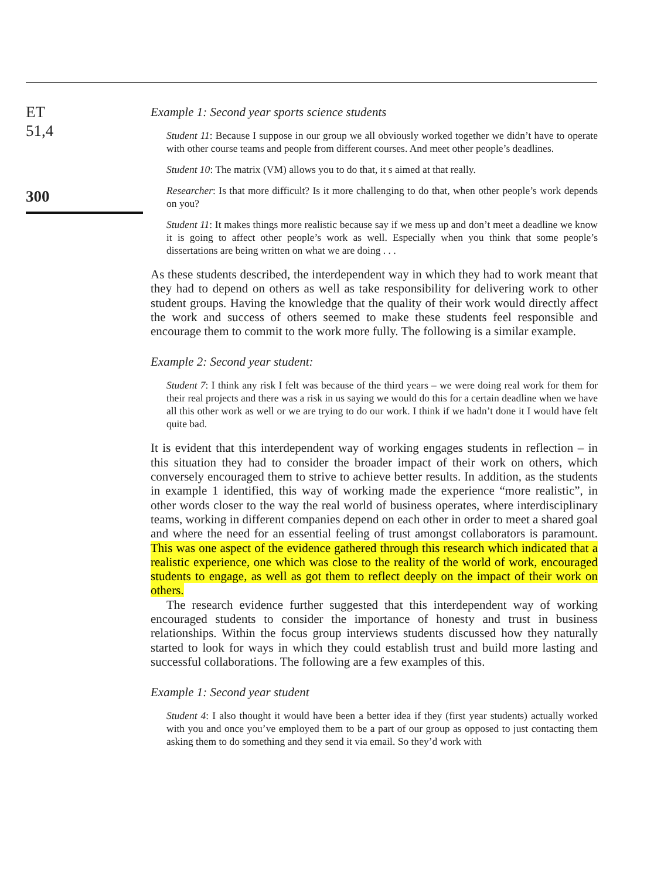ET
51,4
300
Example 1: Second year sports science students
Student 11: Because I suppose in our group we all obviously worked together we didn’t have to operate with other course teams and people from different courses. And meet other people’s deadlines.
Student 10: The matrix (VM) allows you to do that, it s aimed at that really.
Researcher: Is that more difficult? Is it more challenging to do that, when other people’s work depends on you?
Student 11: It makes things more realistic because say if we mess up and don’t meet a deadline we know it is going to affect other people’s work as well. Especially when you think that some people’s dissertations are being written on what we are doing . . .
As these students described, the interdependent way in which they had to work meant that they had to depend on others as well as take responsibility for delivering work to other student groups. Having the knowledge that the quality of their work would directly affect the work and success of others seemed to make these students feel responsible and encourage them to commit to the work more fully. The following is a similar example.
Example 2: Second year student:
Student 7: I think any risk I felt was because of the third years – we were doing real work for them for their real projects and there was a risk in us saying we would do this for a certain deadline when we have all this other work as well or we are trying to do our work. I think if we hadn’t done it I would have felt quite bad.
It is evident that this interdependent way of working engages students in reflection – in this situation they had to consider the broader impact of their work on others, which conversely encouraged them to strive to achieve better results. In addition, as the students in example 1 identified, this way of working made the experience “more realistic”, in other words closer to the way the real world of business operates, where interdisciplinary teams, working in different companies depend on each other in order to meet a shared goal and where the need for an essential feeling of trust amongst collaborators is paramount. This was one aspect of the evidence gathered through this research which indicated that a realistic experience, one which was close to the reality of the world of work, encouraged students to engage, as well as got them to reflect deeply on the impact of their work on others.
The research evidence further suggested that this interdependent way of working encouraged students to consider the importance of honesty and trust in business relationships. Within the focus group interviews students discussed how they naturally started to look for ways in which they could establish trust and build more lasting and successful collaborations. The following are a few examples of this.
Example 1: Second year student
Student 4: I also thought it would have been a better idea if they (first year students) actually worked with you and once you’ve employed them to be a part of our group as opposed to just contacting them asking them to do something and they send it via email. So they’d work with